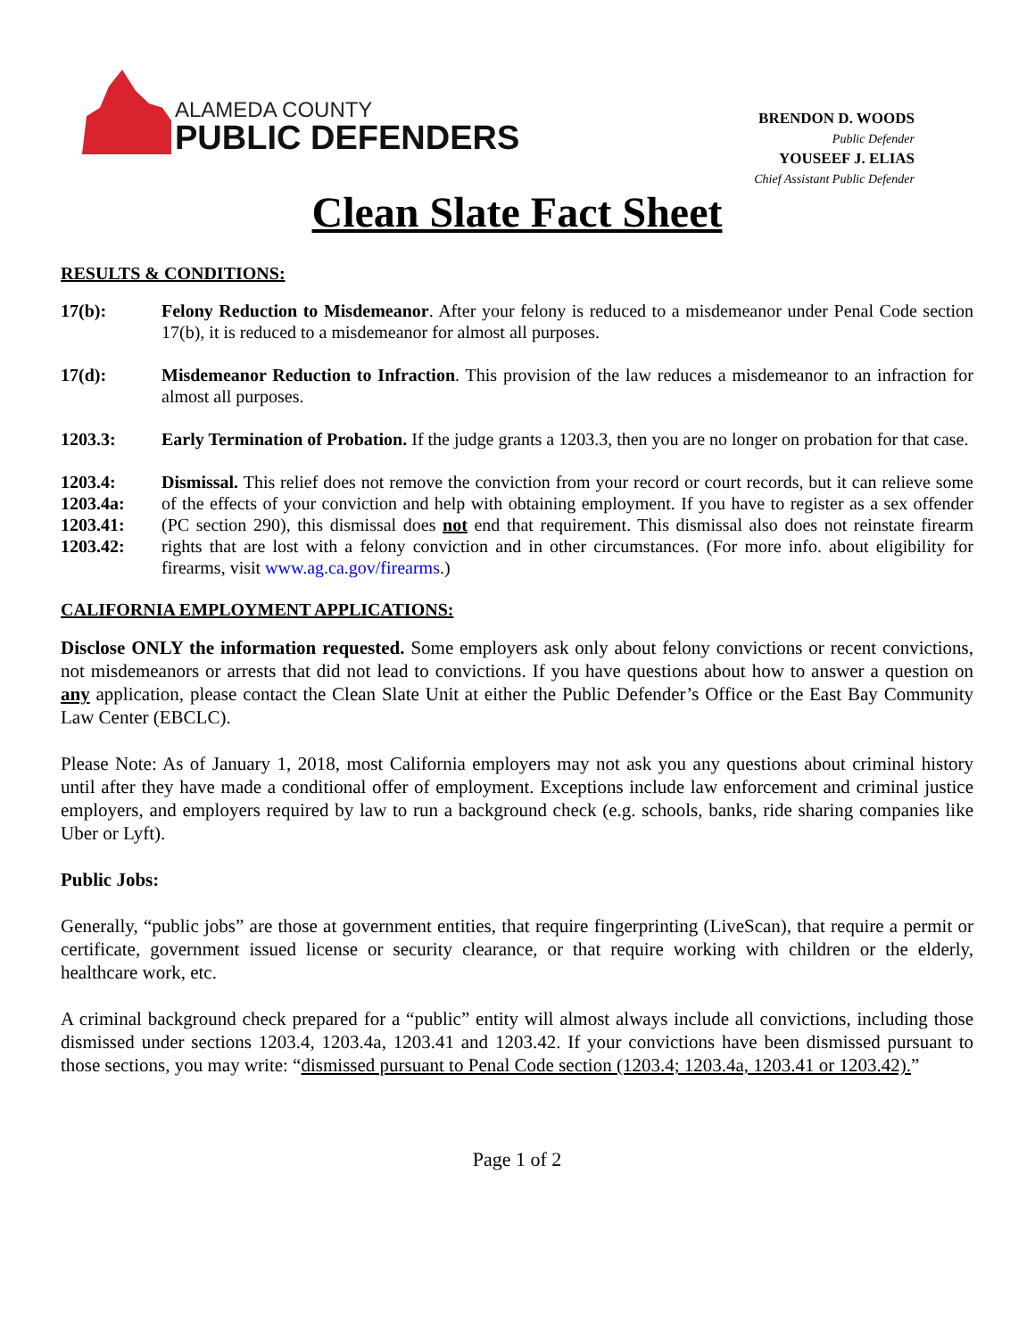ALAMEDA COUNTY
PUBLIC DEFENDERS
BRENDON D. WOODS
Public Defender
YOUSEEF J. ELIAS
Chief Assistant Public Defender
Clean Slate Fact Sheet
RESULTS & CONDITIONS:
17(b): Felony Reduction to Misdemeanor. After your felony is reduced to a misdemeanor under Penal Code section 17(b), it is reduced to a misdemeanor for almost all purposes.
17(d): Misdemeanor Reduction to Infraction. This provision of the law reduces a misdemeanor to an infraction for almost all purposes.
1203.3: Early Termination of Probation. If the judge grants a 1203.3, then you are no longer on probation for that case.
1203.4:
1203.4a:
1203.41:
1203.42:
Dismissal. This relief does not remove the conviction from your record or court records, but it can relieve some of the effects of your conviction and help with obtaining employment. If you have to register as a sex offender (PC section 290), this dismissal does not end that requirement. This dismissal also does not reinstate firearm rights that are lost with a felony conviction and in other circumstances. (For more info. about eligibility for firearms, visit www.ag.ca.gov/firearms.)
CALIFORNIA EMPLOYMENT APPLICATIONS:
Disclose ONLY the information requested. Some employers ask only about felony convictions or recent convictions, not misdemeanors or arrests that did not lead to convictions. If you have questions about how to answer a question on any application, please contact the Clean Slate Unit at either the Public Defender’s Office or the East Bay Community Law Center (EBCLC).
Please Note: As of January 1, 2018, most California employers may not ask you any questions about criminal history until after they have made a conditional offer of employment. Exceptions include law enforcement and criminal justice employers, and employers required by law to run a background check (e.g. schools, banks, ride sharing companies like Uber or Lyft).
Public Jobs:
Generally, “public jobs” are those at government entities, that require fingerprinting (LiveScan), that require a permit or certificate, government issued license or security clearance, or that require working with children or the elderly, healthcare work, etc.
A criminal background check prepared for a “public” entity will almost always include all convictions, including those dismissed under sections 1203.4, 1203.4a, 1203.41 and 1203.42. If your convictions have been dismissed pursuant to those sections, you may write: “dismissed pursuant to Penal Code section (1203.4; 1203.4a, 1203.41 or 1203.42).”
Page 1 of 2